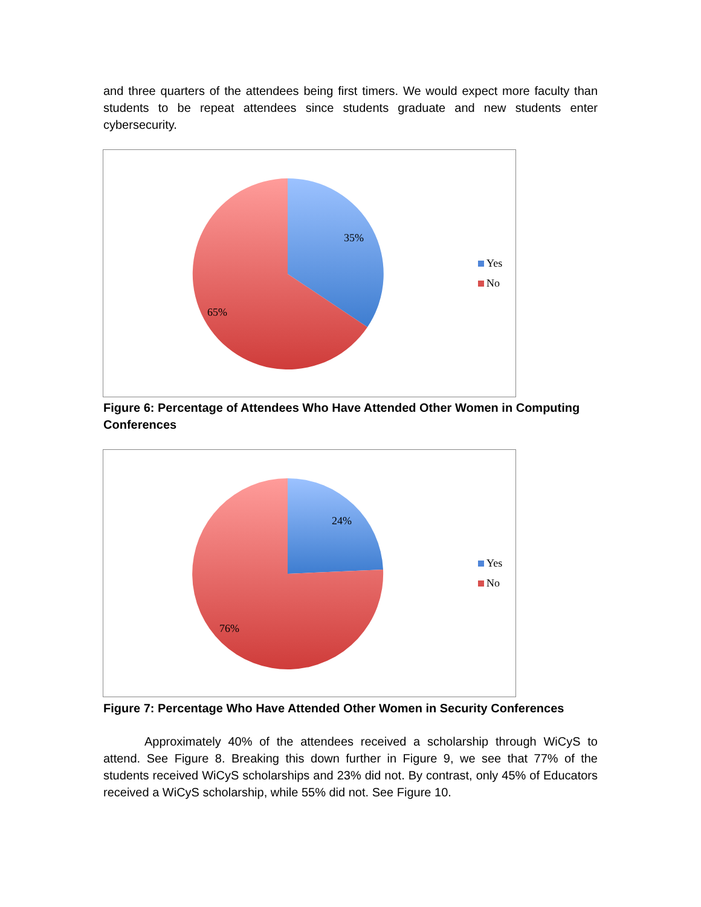and three quarters of the attendees being first timers. We would expect more faculty than students to be repeat attendees since students graduate and new students enter cybersecurity.
35%
65%
Yes
No
Figure 6: Percentage of Attendees Who Have Attended Other Women in Computing Conferences
24%
76%
Yes
No
Figure 7: Percentage Who Have Attended Other Women in Security Conferences
Approximately 40% of the attendees received a scholarship through WiCyS to attend. See Figure 8. Breaking this down further in Figure 9, we see that 77% of the students received WiCyS scholarships and 23% did not. By contrast, only 45% of Educators received a WiCyS scholarship, while 55% did not. See Figure 10.